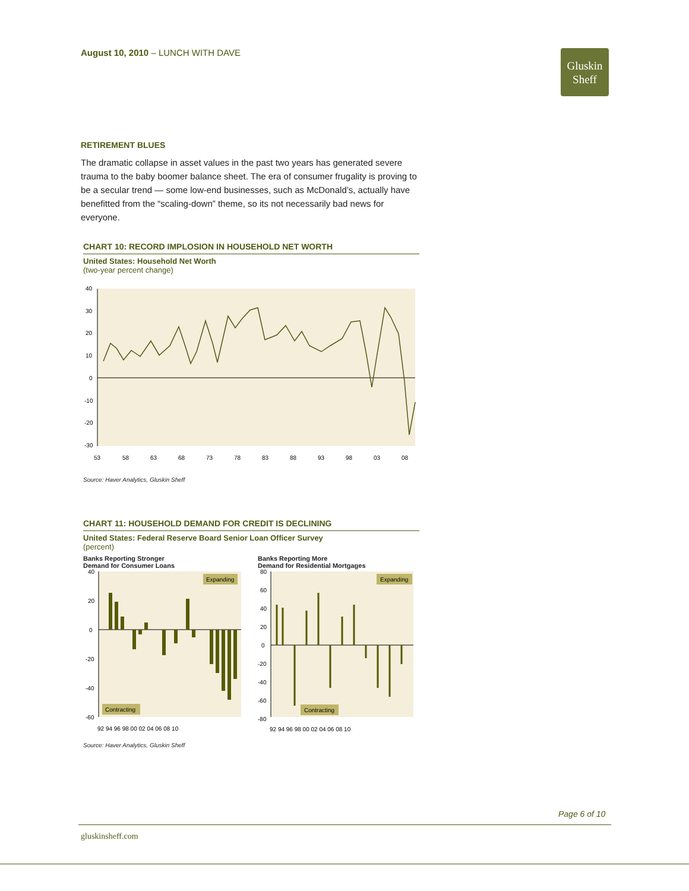August 10, 2010 – LUNCH WITH DAVE
Gluskin
Sheff
RETIREMENT BLUES
The dramatic collapse in asset values in the past two years has generated severe trauma to the baby boomer balance sheet. The era of consumer frugality is proving to be a secular trend — some low-end businesses, such as McDonald’s, actually have benefitted from the “scaling-down” theme, so its not necessarily bad news for everyone.
CHART 10: RECORD IMPLOSION IN HOUSEHOLD NET WORTH
United States: Household Net Worth
(two-year percent change)
40
30
20
10
0
-10
-20
-30
53
58
63
68
73
78
83
88
93
98
03
08
Source: Haver Analytics, Gluskin Sheff
CHART 11: HOUSEHOLD DEMAND FOR CREDIT IS DECLINING
United States: Federal Reserve Board Senior Loan Officer Survey
(percent)
Banks Reporting Stronger
Demand for Consumer Loans
Banks Reporting More
Demand for Residential Mortgages
Expanding
Contracting
40
20
0
-20
-40
-60
92 94 96 98 00 02 04 06 08 10
Expanding
Contracting
80
60
40
20
0
-20
-40
-60
-80
92 94 96 98 00 02 04 06 08 10
Source: Haver Analytics, Gluskin Sheff
Page 6 of 10
gluskinsheff.com